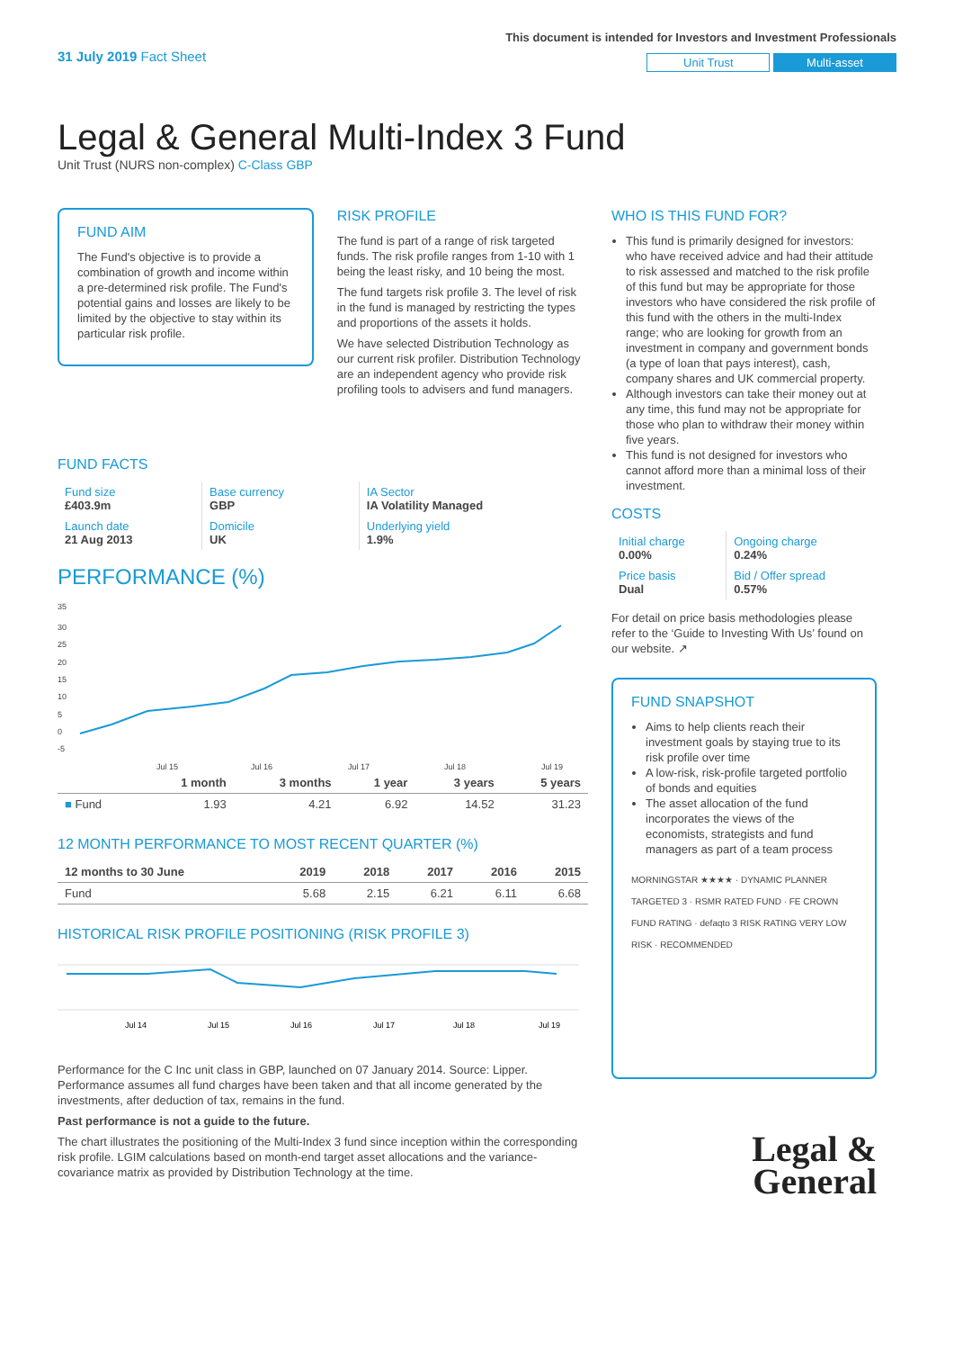31 July 2019 Fact Sheet
This document is intended for Investors and Investment Professionals
Unit Trust Multi-asset
Legal & General Multi-Index 3 Fund
Unit Trust (NURS non-complex) C-Class GBP
FUND AIM
The Fund's objective is to provide a combination of growth and income within a pre-determined risk profile. The Fund's potential gains and losses are likely to be limited by the objective to stay within its particular risk profile.
RISK PROFILE
The fund is part of a range of risk targeted funds. The risk profile ranges from 1-10 with 1 being the least risky, and 10 being the most.
The fund targets risk profile 3. The level of risk in the fund is managed by restricting the types and proportions of the assets it holds.
We have selected Distribution Technology as our current risk profiler. Distribution Technology are an independent agency who provide risk profiling tools to advisers and fund managers.
FUND FACTS
| Fund size £403.9m | Base currency GBP | IA Sector IA Volatility Managed |
| Launch date 21 Aug 2013 | Domicile UK | Underlying yield 1.9% |
PERFORMANCE (%)
35
30
25
20
15
10
5
0
-5
Jul 15
Jul 16
Jul 17
Jul 18
Jul 19
| | 1 month | 3 months | 1 year | 3 years | 5 years |
| --- | --- | --- | --- | --- | --- |
| ■ Fund | 1.93 | 4.21 | 6.92 | 14.52 | 31.23 |
12 MONTH PERFORMANCE TO MOST RECENT QUARTER (%)
| 12 months to 30 June | 2019 | 2018 | 2017 | 2016 | 2015 |
| --- | --- | --- | --- | --- | --- |
| Fund | 5.68 | 2.15 | 6.21 | 6.11 | 6.68 |
HISTORICAL RISK PROFILE POSITIONING (RISK PROFILE 3)
Jul 14
Jul 15
Jul 16
Jul 17
Jul 18
Jul 19
Performance for the C Inc unit class in GBP, launched on 07 January 2014. Source: Lipper. Performance assumes all fund charges have been taken and that all income generated by the investments, after deduction of tax, remains in the fund.
Past performance is not a guide to the future.
The chart illustrates the positioning of the Multi-Index 3 fund since inception within the corresponding risk profile. LGIM calculations based on month-end target asset allocations and the variance-covariance matrix as provided by Distribution Technology at the time.
WHO IS THIS FUND FOR?
This fund is primarily designed for investors: who have received advice and had their attitude to risk assessed and matched to the risk profile of this fund but may be appropriate for those investors who have considered the risk profile of this fund with the others in the multi-Index range; who are looking for growth from an investment in company and government bonds (a type of loan that pays interest), cash, company shares and UK commercial property.
Although investors can take their money out at any time, this fund may not be appropriate for those who plan to withdraw their money within five years.
This fund is not designed for investors who cannot afford more than a minimal loss of their investment.
COSTS
| Initial charge 0.00% | Ongoing charge 0.24% |
| Price basis Dual | Bid / Offer spread 0.57% |
For detail on price basis methodologies please refer to the ‘Guide to Investing With Us’ found on our website. ↗
FUND SNAPSHOT
Aims to help clients reach their investment goals by staying true to its risk profile over time
A low-risk, risk-profile targeted portfolio of bonds and equities
The asset allocation of the fund incorporates the views of the economists, strategists and fund managers as part of a team process
MORNINGSTAR ★★★★ · DYNAMIC PLANNER TARGETED 3 · RSMR RATED FUND · FE CROWN FUND RATING · defaqto 3 RISK RATING VERY LOW RISK · RECOMMENDED
Legal &
General